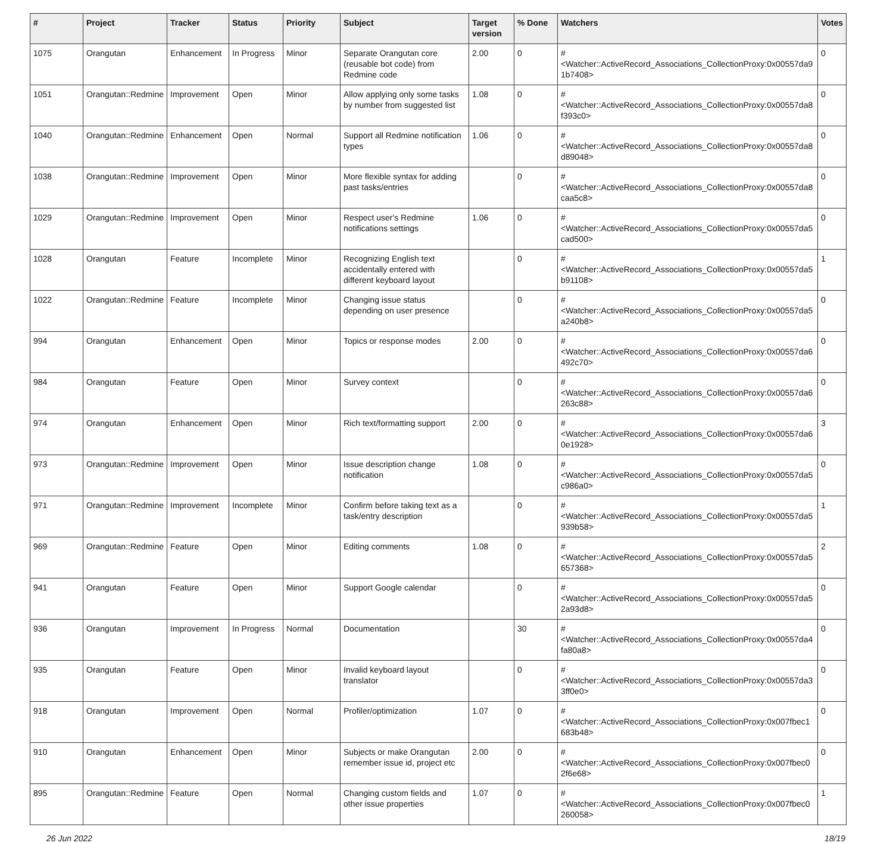| # | Project | Tracker | Status | Priority | Subject | Target version | % Done | Watchers | Votes |
| --- | --- | --- | --- | --- | --- | --- | --- | --- | --- |
| 1075 | Orangutan | Enhancement | In Progress | Minor | Separate Orangutan core (reusable bot code) from Redmine code | 2.00 | 0 | #<Watcher::ActiveRecord_Associations_CollectionProxy:0x00557da9 1b7408> | 0 |
| 1051 | Orangutan::Redmine | Improvement | Open | Minor | Allow applying only some tasks by number from suggested list | 1.08 | 0 | #<Watcher::ActiveRecord_Associations_CollectionProxy:0x00557da8 f393c0> | 0 |
| 1040 | Orangutan::Redmine | Enhancement | Open | Normal | Support all Redmine notification types | 1.06 | 0 | #<Watcher::ActiveRecord_Associations_CollectionProxy:0x00557da8 d89048> | 0 |
| 1038 | Orangutan::Redmine | Improvement | Open | Minor | More flexible syntax for adding past tasks/entries | | 0 | #<Watcher::ActiveRecord_Associations_CollectionProxy:0x00557da8 caa5c8> | 0 |
| 1029 | Orangutan::Redmine | Improvement | Open | Minor | Respect user's Redmine notifications settings | 1.06 | 0 | #<Watcher::ActiveRecord_Associations_CollectionProxy:0x00557da5 cad500> | 0 |
| 1028 | Orangutan | Feature | Incomplete | Minor | Recognizing English text accidentally entered with different keyboard layout | | 0 | #<Watcher::ActiveRecord_Associations_CollectionProxy:0x00557da5 b91108> | 1 |
| 1022 | Orangutan::Redmine | Feature | Incomplete | Minor | Changing issue status depending on user presence | | 0 | #<Watcher::ActiveRecord_Associations_CollectionProxy:0x00557da5 a240b8> | 0 |
| 994 | Orangutan | Enhancement | Open | Minor | Topics or response modes | 2.00 | 0 | #<Watcher::ActiveRecord_Associations_CollectionProxy:0x00557da6 492c70> | 0 |
| 984 | Orangutan | Feature | Open | Minor | Survey context | | 0 | #<Watcher::ActiveRecord_Associations_CollectionProxy:0x00557da6 263c88> | 0 |
| 974 | Orangutan | Enhancement | Open | Minor | Rich text/formatting support | 2.00 | 0 | #<Watcher::ActiveRecord_Associations_CollectionProxy:0x00557da6 0e1928> | 3 |
| 973 | Orangutan::Redmine | Improvement | Open | Minor | Issue description change notification | 1.08 | 0 | #<Watcher::ActiveRecord_Associations_CollectionProxy:0x00557da5 c986a0> | 0 |
| 971 | Orangutan::Redmine | Improvement | Incomplete | Minor | Confirm before taking text as a task/entry description | | 0 | #<Watcher::ActiveRecord_Associations_CollectionProxy:0x00557da5 939b58> | 1 |
| 969 | Orangutan::Redmine | Feature | Open | Minor | Editing comments | 1.08 | 0 | #<Watcher::ActiveRecord_Associations_CollectionProxy:0x00557da5 657368> | 2 |
| 941 | Orangutan | Feature | Open | Minor | Support Google calendar | | 0 | #<Watcher::ActiveRecord_Associations_CollectionProxy:0x00557da5 2a93d8> | 0 |
| 936 | Orangutan | Improvement | In Progress | Normal | Documentation | | 30 | #<Watcher::ActiveRecord_Associations_CollectionProxy:0x00557da4 fa80a8> | 0 |
| 935 | Orangutan | Feature | Open | Minor | Invalid keyboard layout translator | | 0 | #<Watcher::ActiveRecord_Associations_CollectionProxy:0x00557da3 3ff0e0> | 0 |
| 918 | Orangutan | Improvement | Open | Normal | Profiler/optimization | 1.07 | 0 | #<Watcher::ActiveRecord_Associations_CollectionProxy:0x007fbec1 683b48> | 0 |
| 910 | Orangutan | Enhancement | Open | Minor | Subjects or make Orangutan remember issue id, project etc | 2.00 | 0 | #<Watcher::ActiveRecord_Associations_CollectionProxy:0x007fbec0 2f6e68> | 0 |
| 895 | Orangutan::Redmine | Feature | Open | Normal | Changing custom fields and other issue properties | 1.07 | 0 | #<Watcher::ActiveRecord_Associations_CollectionProxy:0x007fbec0 260058> | 1 |
26 Jun 2022 18/19